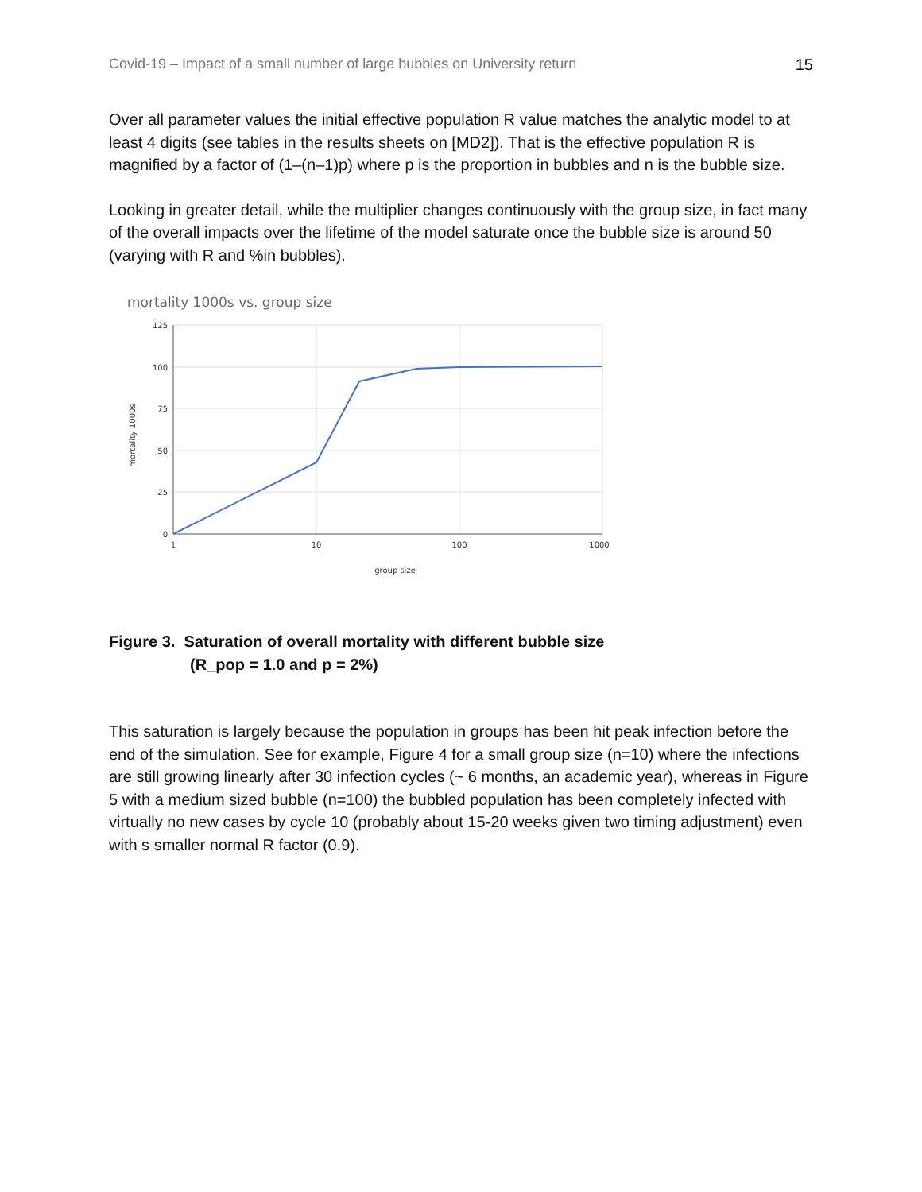Covid-19 – Impact of a small number of large bubbles on University return 15
Over all parameter values the initial effective population R value matches the analytic model to at least 4 digits (see tables in the results sheets on [MD2]). That is the effective population R is magnified by a factor of (1–(n–1)p) where p is the proportion in bubbles and n is the bubble size.
Looking in greater detail, while the multiplier changes continuously with the group size, in fact many of the overall impacts over the lifetime of the model saturate once the bubble size is around 50 (varying with R and %in bubbles).
mortality 1000s vs. group size
125
100
75
50
25
0
1
10
100
1000
group size
mortality 1000s
Figure 3. Saturation of overall mortality with different bubble size
(R_pop = 1.0 and p = 2%)
This saturation is largely because the population in groups has been hit peak infection before the end of the simulation. See for example, Figure 4 for a small group size (n=10) where the infections are still growing linearly after 30 infection cycles (~ 6 months, an academic year), whereas in Figure 5 with a medium sized bubble (n=100) the bubbled population has been completely infected with virtually no new cases by cycle 10 (probably about 15-20 weeks given two timing adjustment) even with s smaller normal R factor (0.9).